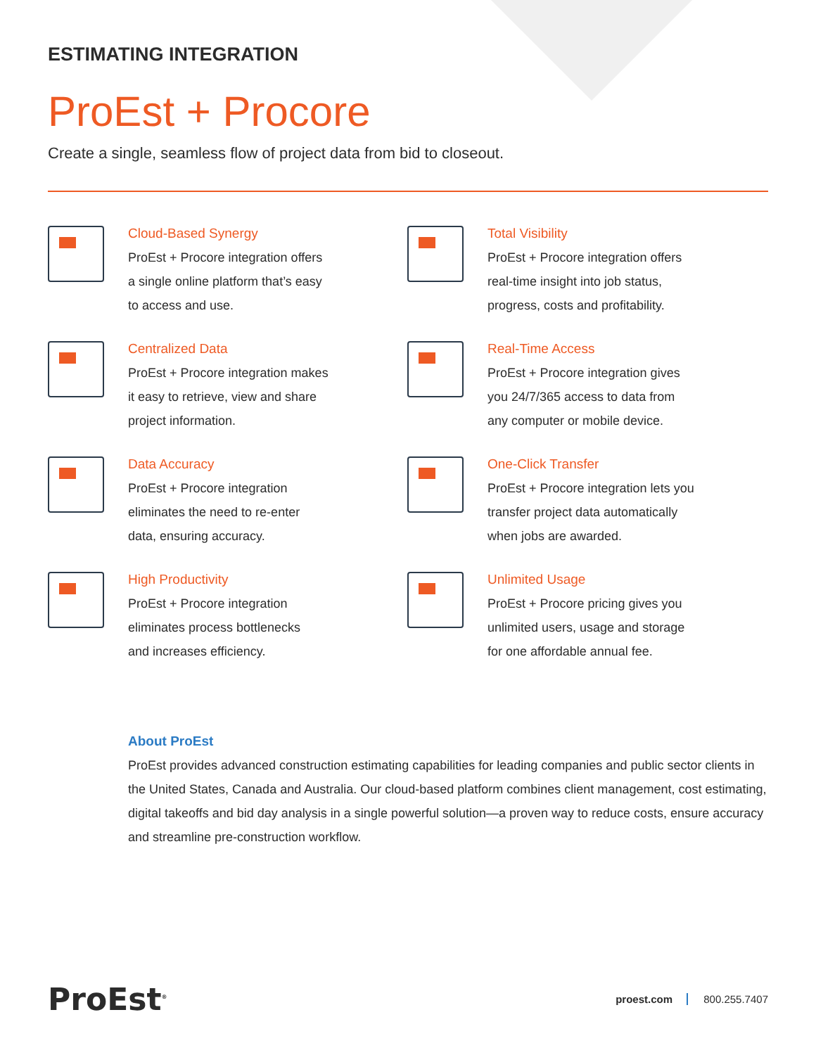ESTIMATING INTEGRATION
ProEst + Procore
Create a single, seamless flow of project data from bid to closeout.
Cloud-Based Synergy
ProEst + Procore integration offers
a single online platform that’s easy
to access and use.
Total Visibility
ProEst + Procore integration offers
real-time insight into job status,
progress, costs and profitability.
Centralized Data
ProEst + Procore integration makes
it easy to retrieve, view and share
project information.
Real-Time Access
ProEst + Procore integration gives
you 24/7/365 access to data from
any computer or mobile device.
Data Accuracy
ProEst + Procore integration
eliminates the need to re-enter
data, ensuring accuracy.
One-Click Transfer
ProEst + Procore integration lets you
transfer project data automatically
when jobs are awarded.
High Productivity
ProEst + Procore integration
eliminates process bottlenecks
and increases efficiency.
Unlimited Usage
ProEst + Procore pricing gives you
unlimited users, usage and storage
for one affordable annual fee.
About ProEst
ProEst provides advanced construction estimating capabilities for leading companies and public sector clients in the United States, Canada and Australia. Our cloud-based platform combines client management, cost estimating, digital takeoffs and bid day analysis in a single powerful solution—a proven way to reduce costs, ensure accuracy and streamline pre-construction workflow.
ProEst<sup>®</sup>
proest.com 800.255.7407